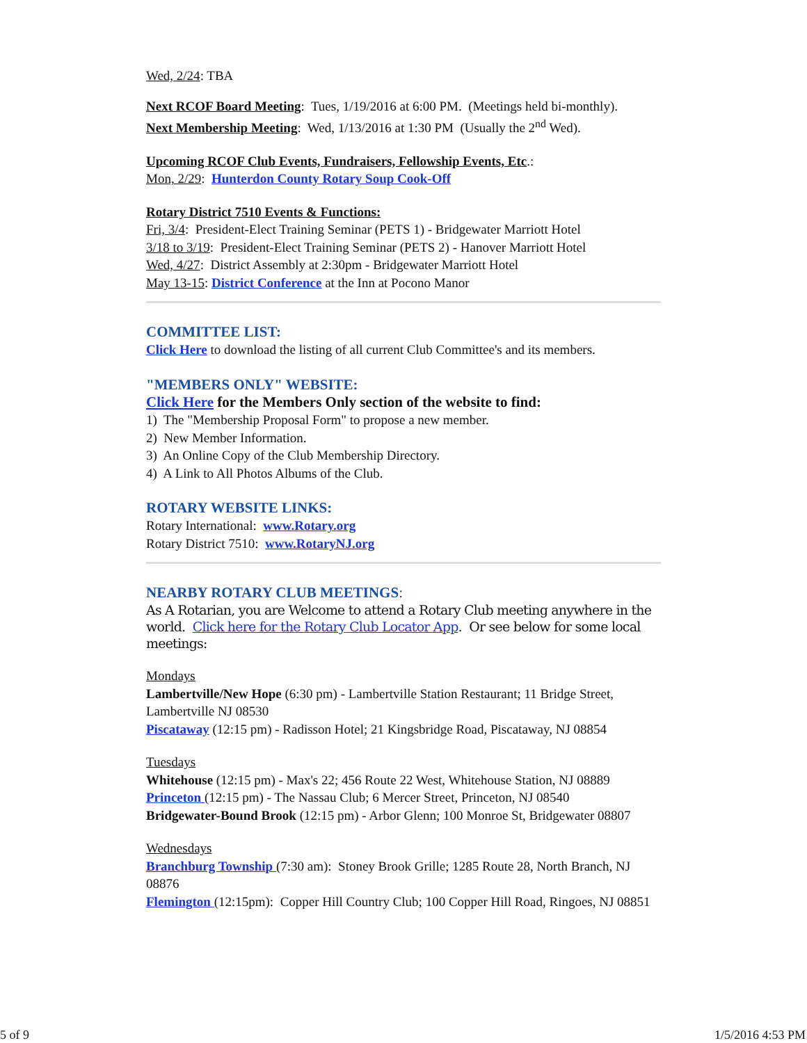Wed, 2/24: TBA
Next RCOF Board Meeting: Tues, 1/19/2016 at 6:00 PM. (Meetings held bi-monthly).
Next Membership Meeting: Wed, 1/13/2016 at 1:30 PM (Usually the 2<sup>nd</sup> Wed).
Upcoming RCOF Club Events, Fundraisers, Fellowship Events, Etc.:
Mon, 2/29: Hunterdon County Rotary Soup Cook-Off
Rotary District 7510 Events & Functions:
Fri, 3/4: President-Elect Training Seminar (PETS 1) - Bridgewater Marriott Hotel
3/18 to 3/19: President-Elect Training Seminar (PETS 2) - Hanover Marriott Hotel
Wed, 4/27: District Assembly at 2:30pm - Bridgewater Marriott Hotel
May 13-15: District Conference at the Inn at Pocono Manor
COMMITTEE LIST:
Click Here to download the listing of all current Club Committee's and its members.
"MEMBERS ONLY" WEBSITE:
Click Here for the Members Only section of the website to find:
1) The "Membership Proposal Form" to propose a new member.
2) New Member Information.
3) An Online Copy of the Club Membership Directory.
4) A Link to All Photos Albums of the Club.
ROTARY WEBSITE LINKS:
Rotary International: www.Rotary.org
Rotary District 7510: www.RotaryNJ.org
NEARBY ROTARY CLUB MEETINGS:
As A Rotarian, you are Welcome to attend a Rotary Club meeting anywhere in the world. Click here for the Rotary Club Locator App. Or see below for some local meetings:
Mondays
Lambertville/New Hope (6:30 pm) - Lambertville Station Restaurant; 11 Bridge Street, Lambertville NJ 08530
Piscataway (12:15 pm) - Radisson Hotel; 21 Kingsbridge Road, Piscataway, NJ 08854
Tuesdays
Whitehouse (12:15 pm) - Max's 22; 456 Route 22 West, Whitehouse Station, NJ 08889
Princeton (12:15 pm) - The Nassau Club; 6 Mercer Street, Princeton, NJ 08540
Bridgewater-Bound Brook (12:15 pm) - Arbor Glenn; 100 Monroe St, Bridgewater 08807
Wednesdays
Branchburg Township (7:30 am): Stoney Brook Grille; 1285 Route 28, North Branch, NJ 08876
Flemington (12:15pm): Copper Hill Country Club; 100 Copper Hill Road, Ringoes, NJ 08851
5 of 9 1/5/2016 4:53 PM